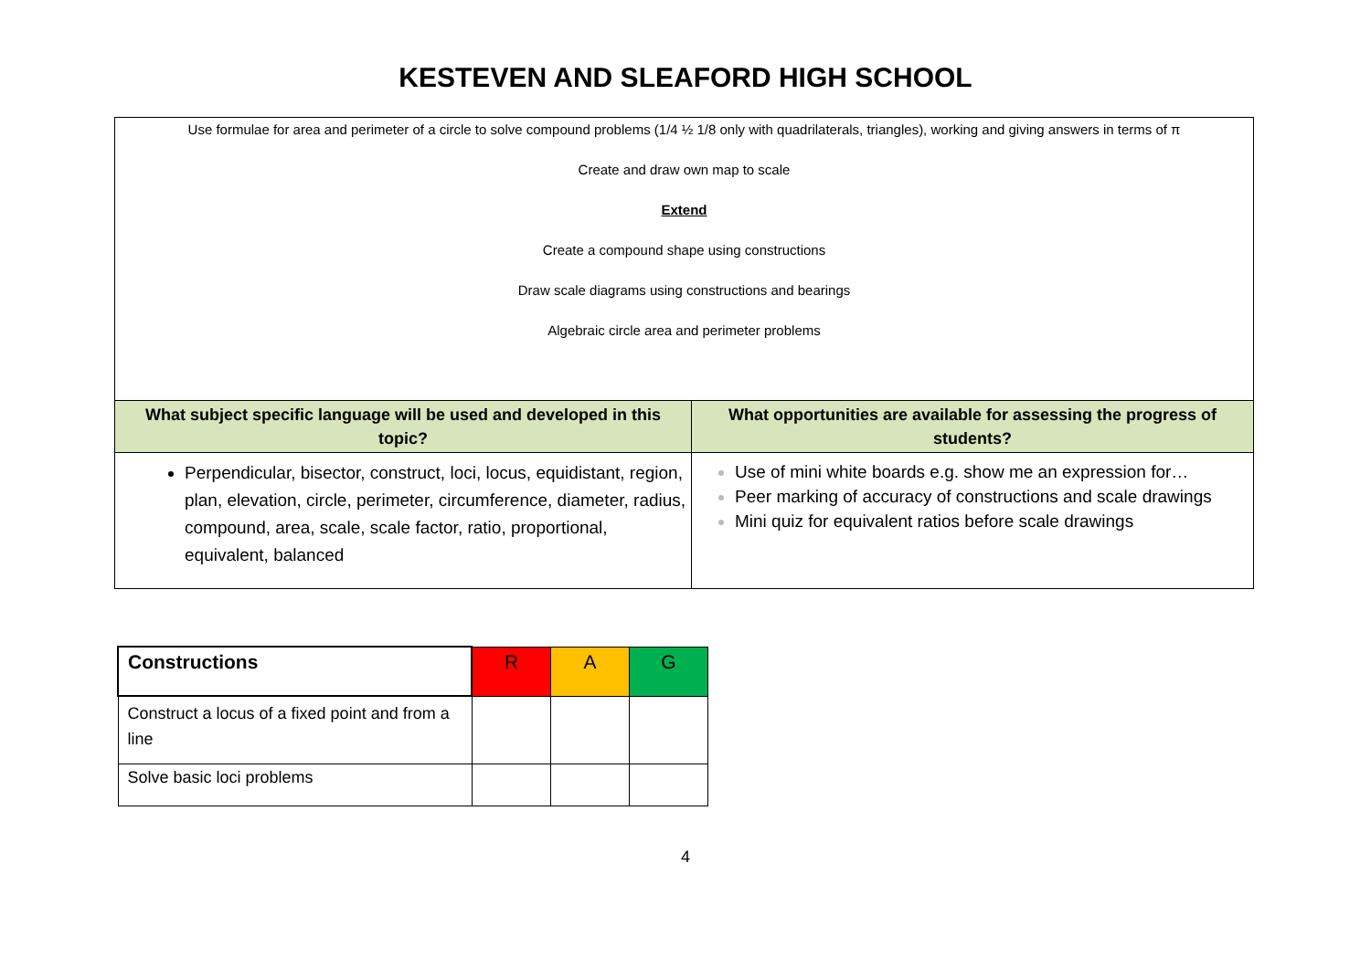KESTEVEN AND SLEAFORD HIGH SCHOOL
| Use formulae for area and perimeter of a circle to solve compound problems (1/4 ½ 1/8 only with quadrilaterals, triangles), working and giving answers in terms of π Create and draw own map to scale Extend Create a compound shape using constructions Draw scale diagrams using constructions and bearings Algebraic circle area and perimeter problems | |
| What subject specific language will be used and developed in this topic? | What opportunities are available for assessing the progress of students? |
| Perpendicular, bisector, construct, loci, locus, equidistant, region, plan, elevation, circle, perimeter, circumference, diameter, radius, compound, area, scale, scale factor, ratio, proportional, equivalent, balanced | Use of mini white boards e.g. show me an expression for… Peer marking of accuracy of constructions and scale drawings Mini quiz for equivalent ratios before scale drawings |
| Constructions | R | A | G |
| Construct a locus of a fixed point and from a line | | | |
| Solve basic loci problems | | | |
4